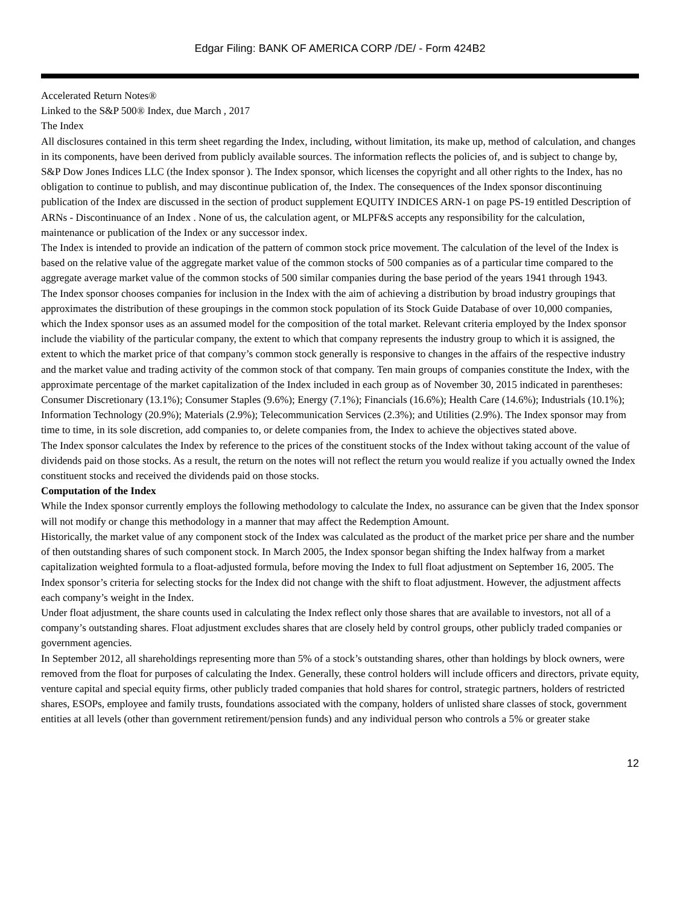Edgar Filing: BANK OF AMERICA CORP /DE/ - Form 424B2
Accelerated Return Notes®
Linked to the S&P 500® Index, due March , 2017
The Index
All disclosures contained in this term sheet regarding the Index, including, without limitation, its make up, method of calculation, and changes in its components, have been derived from publicly available sources. The information reflects the policies of, and is subject to change by, S&P Dow Jones Indices LLC (the Index sponsor ). The Index sponsor, which licenses the copyright and all other rights to the Index, has no obligation to continue to publish, and may discontinue publication of, the Index. The consequences of the Index sponsor discontinuing publication of the Index are discussed in the section of product supplement EQUITY INDICES ARN-1 on page PS-19 entitled Description of ARNs - Discontinuance of an Index . None of us, the calculation agent, or MLPF&S accepts any responsibility for the calculation, maintenance or publication of the Index or any successor index.
The Index is intended to provide an indication of the pattern of common stock price movement. The calculation of the level of the Index is based on the relative value of the aggregate market value of the common stocks of 500 companies as of a particular time compared to the aggregate average market value of the common stocks of 500 similar companies during the base period of the years 1941 through 1943.
The Index sponsor chooses companies for inclusion in the Index with the aim of achieving a distribution by broad industry groupings that approximates the distribution of these groupings in the common stock population of its Stock Guide Database of over 10,000 companies, which the Index sponsor uses as an assumed model for the composition of the total market. Relevant criteria employed by the Index sponsor include the viability of the particular company, the extent to which that company represents the industry group to which it is assigned, the extent to which the market price of that company’s common stock generally is responsive to changes in the affairs of the respective industry and the market value and trading activity of the common stock of that company. Ten main groups of companies constitute the Index, with the approximate percentage of the market capitalization of the Index included in each group as of November 30, 2015 indicated in parentheses: Consumer Discretionary (13.1%); Consumer Staples (9.6%); Energy (7.1%); Financials (16.6%); Health Care (14.6%); Industrials (10.1%); Information Technology (20.9%); Materials (2.9%); Telecommunication Services (2.3%); and Utilities (2.9%). The Index sponsor may from time to time, in its sole discretion, add companies to, or delete companies from, the Index to achieve the objectives stated above.
The Index sponsor calculates the Index by reference to the prices of the constituent stocks of the Index without taking account of the value of dividends paid on those stocks. As a result, the return on the notes will not reflect the return you would realize if you actually owned the Index constituent stocks and received the dividends paid on those stocks.
Computation of the Index
While the Index sponsor currently employs the following methodology to calculate the Index, no assurance can be given that the Index sponsor will not modify or change this methodology in a manner that may affect the Redemption Amount.
Historically, the market value of any component stock of the Index was calculated as the product of the market price per share and the number of then outstanding shares of such component stock. In March 2005, the Index sponsor began shifting the Index halfway from a market capitalization weighted formula to a float-adjusted formula, before moving the Index to full float adjustment on September 16, 2005. The Index sponsor’s criteria for selecting stocks for the Index did not change with the shift to float adjustment. However, the adjustment affects each company’s weight in the Index.
Under float adjustment, the share counts used in calculating the Index reflect only those shares that are available to investors, not all of a company’s outstanding shares. Float adjustment excludes shares that are closely held by control groups, other publicly traded companies or government agencies.
In September 2012, all shareholdings representing more than 5% of a stock’s outstanding shares, other than holdings by block owners, were removed from the float for purposes of calculating the Index. Generally, these control holders will include officers and directors, private equity, venture capital and special equity firms, other publicly traded companies that hold shares for control, strategic partners, holders of restricted shares, ESOPs, employee and family trusts, foundations associated with the company, holders of unlisted share classes of stock, government entities at all levels (other than government retirement/pension funds) and any individual person who controls a 5% or greater stake
12